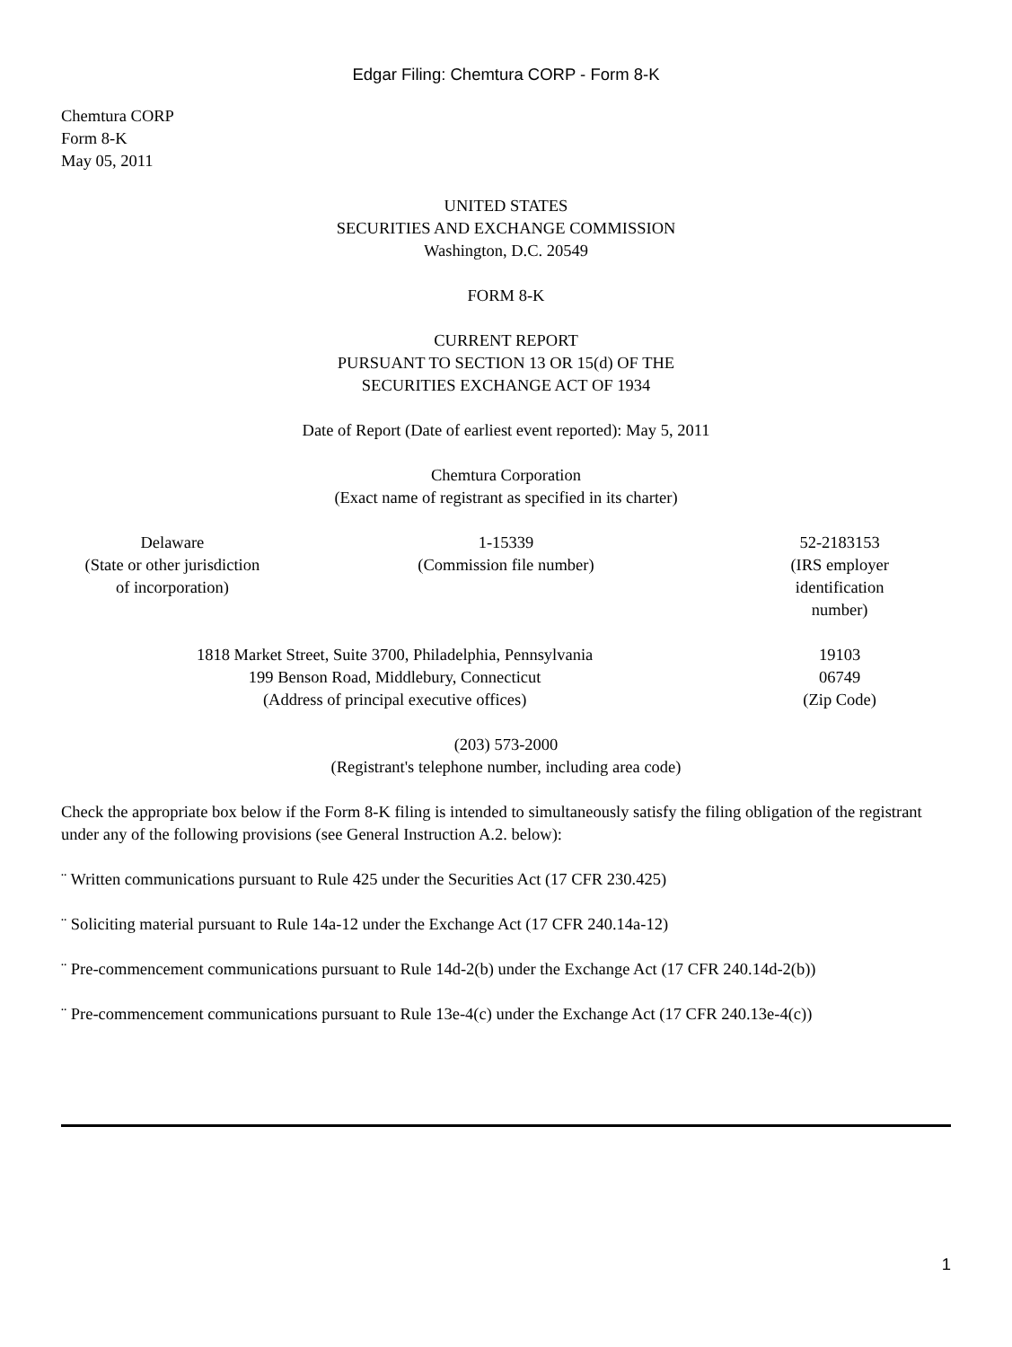Edgar Filing: Chemtura CORP - Form 8-K
Chemtura CORP
Form 8-K
May 05, 2011
UNITED STATES
SECURITIES AND EXCHANGE COMMISSION
Washington, D.C. 20549
FORM 8-K
CURRENT REPORT
PURSUANT TO SECTION 13 OR 15(d) OF THE
SECURITIES EXCHANGE ACT OF 1934
Date of Report (Date of earliest event reported): May 5, 2011
Chemtura Corporation
(Exact name of registrant as specified in its charter)
| Delaware (State or other jurisdiction of incorporation) | 1-15339 (Commission file number) | 52-2183153 (IRS employer identification number) |
| 1818 Market Street, Suite 3700, Philadelphia, Pennsylvania 199 Benson Road, Middlebury, Connecticut (Address of principal executive offices) | 19103 06749 (Zip Code) |
(203) 573-2000
(Registrant's telephone number, including area code)
Check the appropriate box below if the Form 8-K filing is intended to simultaneously satisfy the filing obligation of the registrant under any of the following provisions (see General Instruction A.2. below):
¨ Written communications pursuant to Rule 425 under the Securities Act (17 CFR 230.425)
¨ Soliciting material pursuant to Rule 14a-12 under the Exchange Act (17 CFR 240.14a-12)
¨ Pre-commencement communications pursuant to Rule 14d-2(b) under the Exchange Act (17 CFR 240.14d-2(b))
¨ Pre-commencement communications pursuant to Rule 13e-4(c) under the Exchange Act (17 CFR 240.13e-4(c))
1